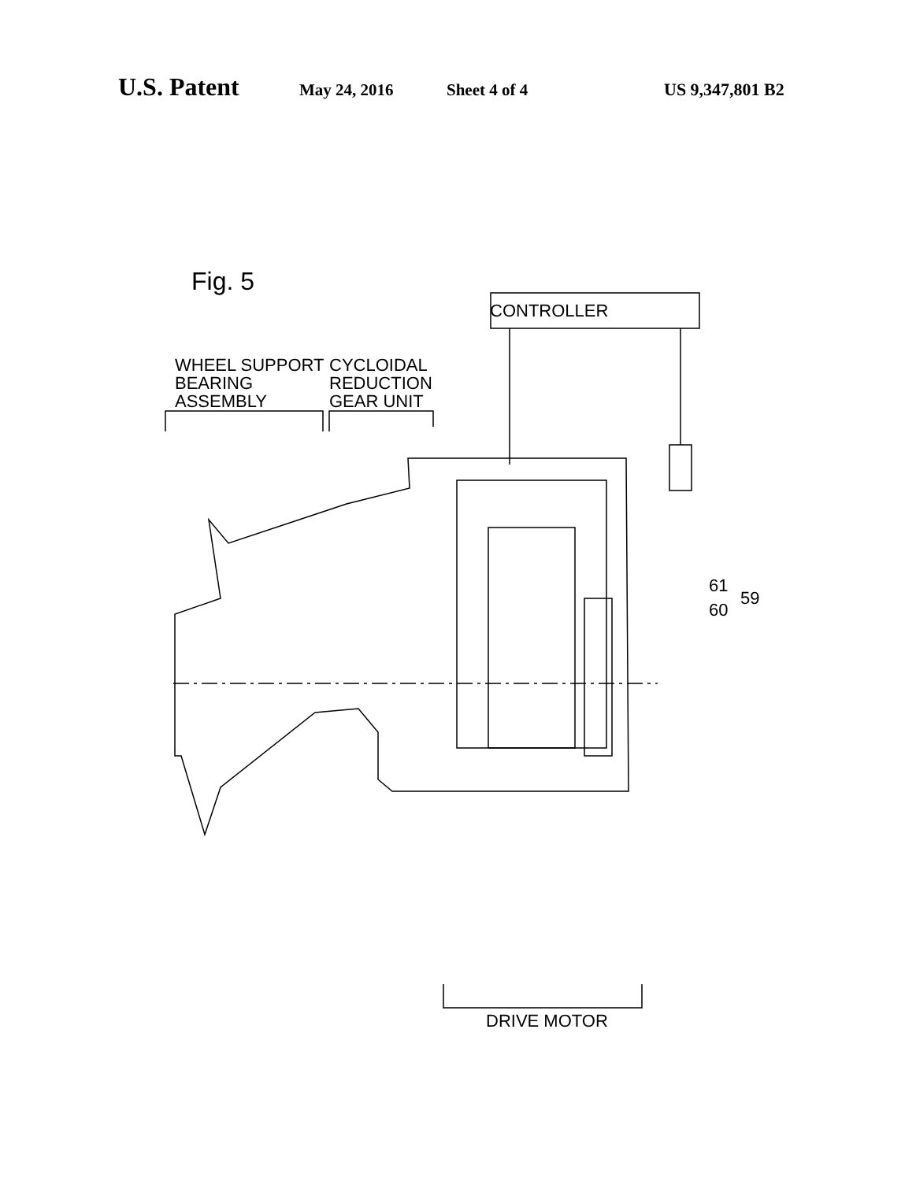U.S. Patent May 24, 2016 Sheet 4 of 4 US 9,347,801 B2
Fig. 5
CONTROLLER
WHEEL SUPPORT
BEARING
ASSEMBLY
CYCLOIDAL
REDUCTION
GEAR UNIT
61
59
60
DRIVE MOTOR